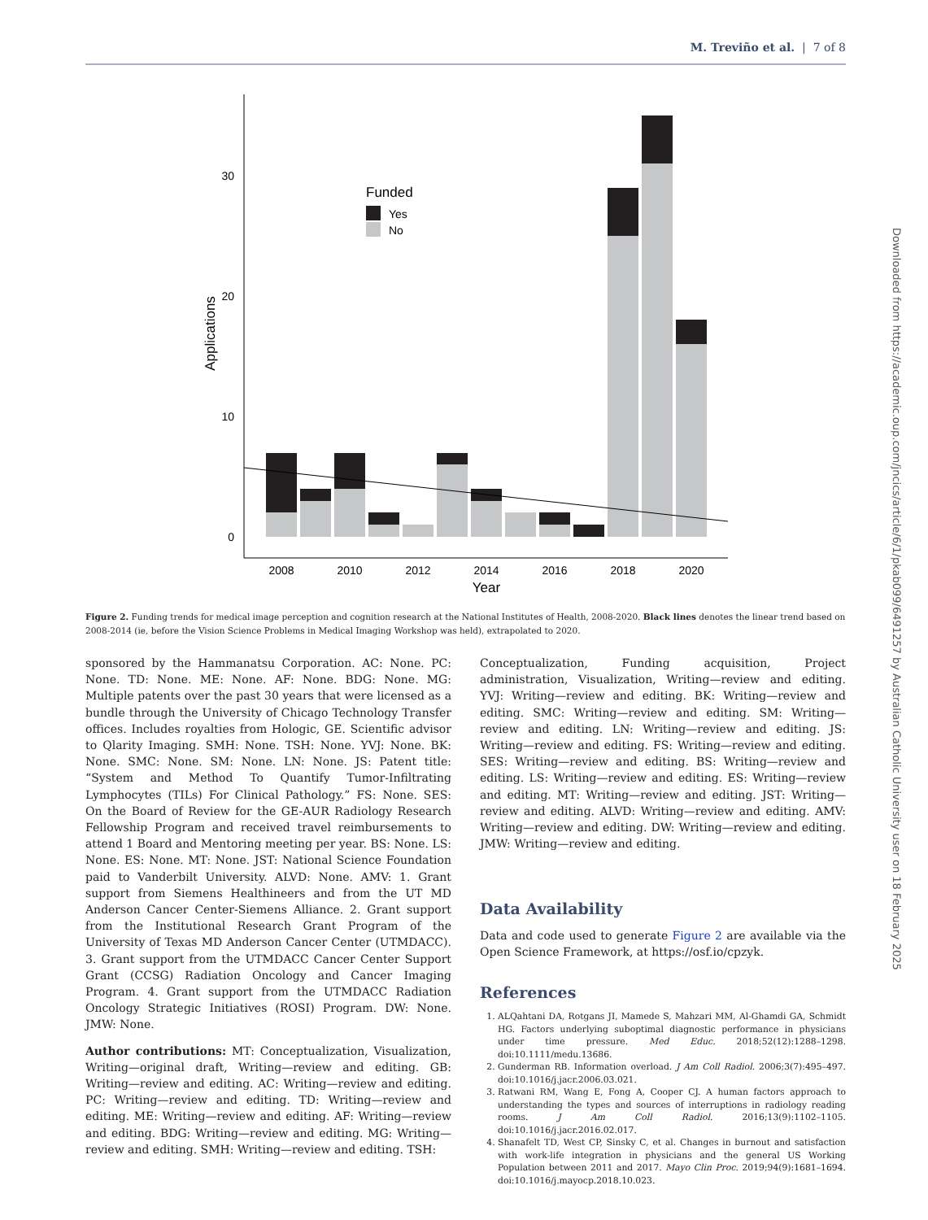M. Treviño et al. | 7 of 8
0
10
20
30
Applications
2008
2010
2012
2014
2016
2018
2020
Year
Funded
Yes
No
Figure 2. Funding trends for medical image perception and cognition research at the National Institutes of Health, 2008-2020. Black lines denotes the linear trend based on 2008-2014 (ie, before the Vision Science Problems in Medical Imaging Workshop was held), extrapolated to 2020.
sponsored by the Hammanatsu Corporation. AC: None. PC: None. TD: None. ME: None. AF: None. BDG: None. MG: Multiple patents over the past 30 years that were licensed as a bundle through the University of Chicago Technology Transfer offices. Includes royalties from Hologic, GE. Scientific advisor to Qlarity Imaging. SMH: None. TSH: None. YVJ: None. BK: None. SMC: None. SM: None. LN: None. JS: Patent title: “System and Method To Quantify Tumor-Infiltrating Lymphocytes (TILs) For Clinical Pathology.” FS: None. SES: On the Board of Review for the GE-AUR Radiology Research Fellowship Program and received travel reimbursements to attend 1 Board and Mentoring meeting per year. BS: None. LS: None. ES: None. MT: None. JST: National Science Foundation paid to Vanderbilt University. ALVD: None. AMV: 1. Grant support from Siemens Healthineers and from the UT MD Anderson Cancer Center-Siemens Alliance. 2. Grant support from the Institutional Research Grant Program of the University of Texas MD Anderson Cancer Center (UTMDACC). 3. Grant support from the UTMDACC Cancer Center Support Grant (CCSG) Radiation Oncology and Cancer Imaging Program. 4. Grant support from the UTMDACC Radiation Oncology Strategic Initiatives (ROSI) Program. DW: None. JMW: None.
Author contributions: MT: Conceptualization, Visualization, Writing—original draft, Writing—review and editing. GB: Writing—review and editing. AC: Writing—review and editing. PC: Writing—review and editing. TD: Writing—review and editing. ME: Writing—review and editing. AF: Writing—review and editing. BDG: Writing—review and editing. MG: Writing—review and editing. SMH: Writing—review and editing. TSH:
Conceptualization, Funding acquisition, Project administration, Visualization, Writing—review and editing. YVJ: Writing—review and editing. BK: Writing—review and editing. SMC: Writing—review and editing. SM: Writing—review and editing. LN: Writing—review and editing. JS: Writing—review and editing. FS: Writing—review and editing. SES: Writing—review and editing. BS: Writing—review and editing. LS: Writing—review and editing. ES: Writing—review and editing. MT: Writing—review and editing. JST: Writing—review and editing. ALVD: Writing—review and editing. AMV: Writing—review and editing. DW: Writing—review and editing. JMW: Writing—review and editing.
Data Availability
Data and code used to generate Figure 2 are available via the Open Science Framework, at https://osf.io/cpzyk.
References
1. ALQahtani DA, Rotgans JI, Mamede S, Mahzari MM, Al-Ghamdi GA, Schmidt HG. Factors underlying suboptimal diagnostic performance in physicians under time pressure. Med Educ. 2018;52(12):1288–1298. doi:10.1111/medu.13686.
2. Gunderman RB. Information overload. J Am Coll Radiol. 2006;3(7):495–497. doi:10.1016/j.jacr.2006.03.021.
3. Ratwani RM, Wang E, Fong A, Cooper CJ. A human factors approach to understanding the types and sources of interruptions in radiology reading rooms. J Am Coll Radiol. 2016;13(9):1102–1105. doi:10.1016/j.jacr.2016.02.017.
4. Shanafelt TD, West CP, Sinsky C, et al. Changes in burnout and satisfaction with work-life integration in physicians and the general US Working Population between 2011 and 2017. Mayo Clin Proc. 2019;94(9):1681–1694. doi:10.1016/j.mayocp.2018.10.023.
Downloaded from https://academic.oup.com/jncics/article/6/1/pkab099/6491257 by Australian Catholic University user on 18 February 2025